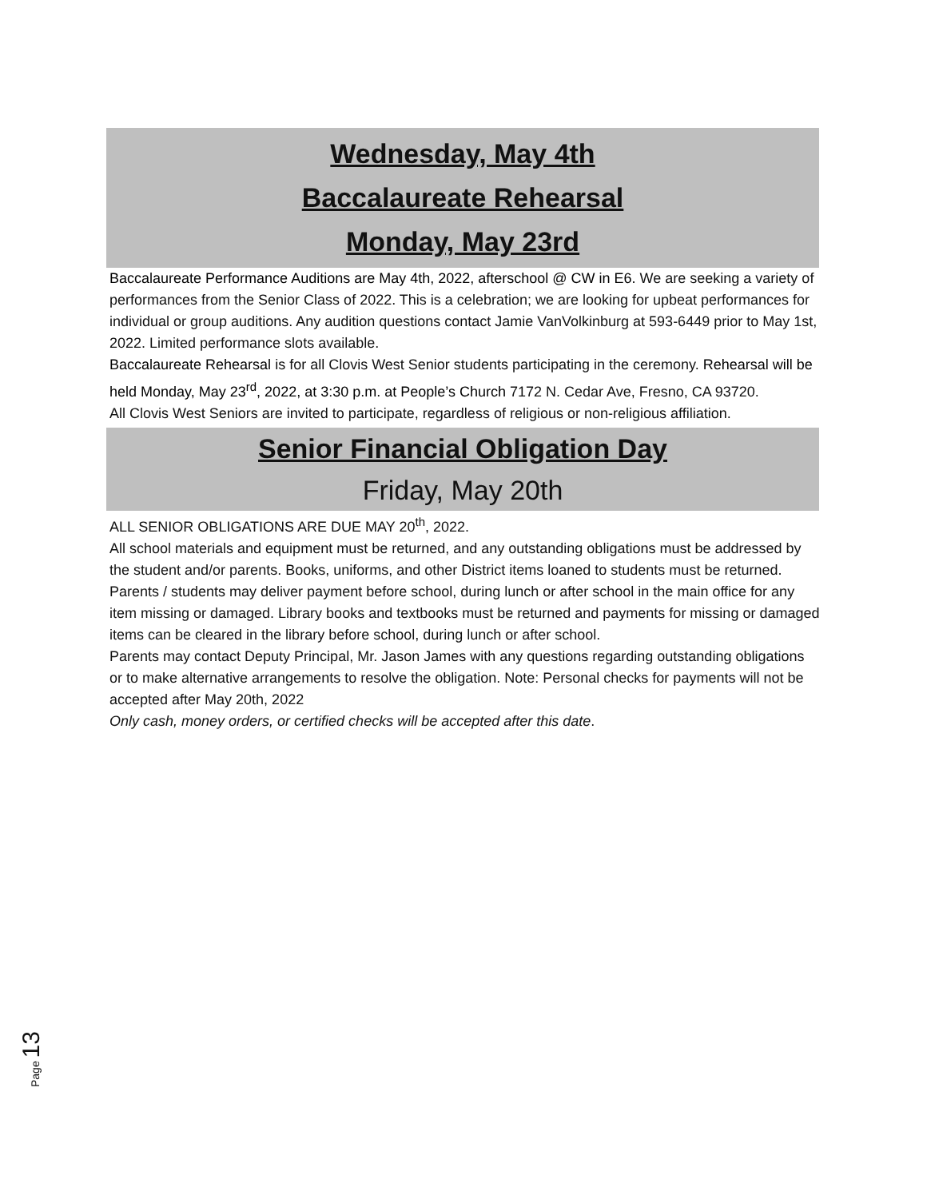Wednesday, May 4th
Baccalaureate Rehearsal
Monday, May 23rd
Baccalaureate Performance Auditions are May 4th, 2022, afterschool @ CW in E6. We are seeking a variety of performances from the Senior Class of 2022. This is a celebration; we are looking for upbeat performances for individual or group auditions. Any audition questions contact Jamie VanVolkinburg at 593-6449 prior to May 1st, 2022. Limited performance slots available.
Baccalaureate Rehearsal is for all Clovis West Senior students participating in the ceremony. Rehearsal will be held Monday, May 23<sup>rd</sup>, 2022, at 3:30 p.m. at People’s Church 7172 N. Cedar Ave, Fresno, CA 93720.
All Clovis West Seniors are invited to participate, regardless of religious or non-religious affiliation.
Senior Financial Obligation Day
Friday, May 20th
ALL SENIOR OBLIGATIONS ARE DUE MAY 20<sup>th</sup>, 2022.
All school materials and equipment must be returned, and any outstanding obligations must be addressed by the student and/or parents. Books, uniforms, and other District items loaned to students must be returned. Parents / students may deliver payment before school, during lunch or after school in the main office for any item missing or damaged. Library books and textbooks must be returned and payments for missing or damaged items can be cleared in the library before school, during lunch or after school.
Parents may contact Deputy Principal, Mr. Jason James with any questions regarding outstanding obligations or to make alternative arrangements to resolve the obligation. Note: Personal checks for payments will not be accepted after May 20th, 2022
Only cash, money orders, or certified checks will be accepted after this date.
Page 13